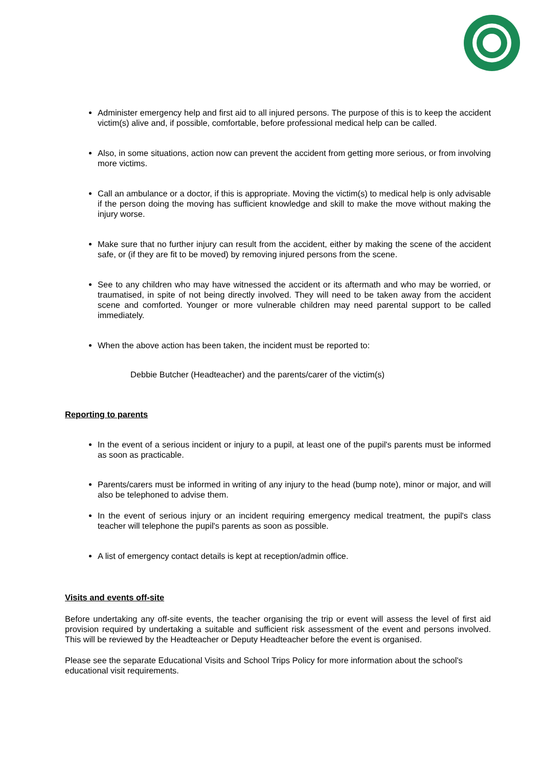Administer emergency help and first aid to all injured persons. The purpose of this is to keep the accident victim(s) alive and, if possible, comfortable, before professional medical help can be called.
Also, in some situations, action now can prevent the accident from getting more serious, or from involving more victims.
Call an ambulance or a doctor, if this is appropriate. Moving the victim(s) to medical help is only advisable if the person doing the moving has sufficient knowledge and skill to make the move without making the injury worse.
Make sure that no further injury can result from the accident, either by making the scene of the accident safe, or (if they are fit to be moved) by removing injured persons from the scene.
See to any children who may have witnessed the accident or its aftermath and who may be worried, or traumatised, in spite of not being directly involved. They will need to be taken away from the accident scene and comforted. Younger or more vulnerable children may need parental support to be called immediately.
When the above action has been taken, the incident must be reported to:
Debbie Butcher (Headteacher) and the parents/carer of the victim(s)
Reporting to parents
In the event of a serious incident or injury to a pupil, at least one of the pupil's parents must be informed as soon as practicable.
Parents/carers must be informed in writing of any injury to the head (bump note), minor or major, and will also be telephoned to advise them.
In the event of serious injury or an incident requiring emergency medical treatment, the pupil's class teacher will telephone the pupil's parents as soon as possible.
A list of emergency contact details is kept at reception/admin office.
Visits and events off-site
Before undertaking any off-site events, the teacher organising the trip or event will assess the level of first aid provision required by undertaking a suitable and sufficient risk assessment of the event and persons involved. This will be reviewed by the Headteacher or Deputy Headteacher before the event is organised.
Please see the separate Educational Visits and School Trips Policy for more information about the school's educational visit requirements.